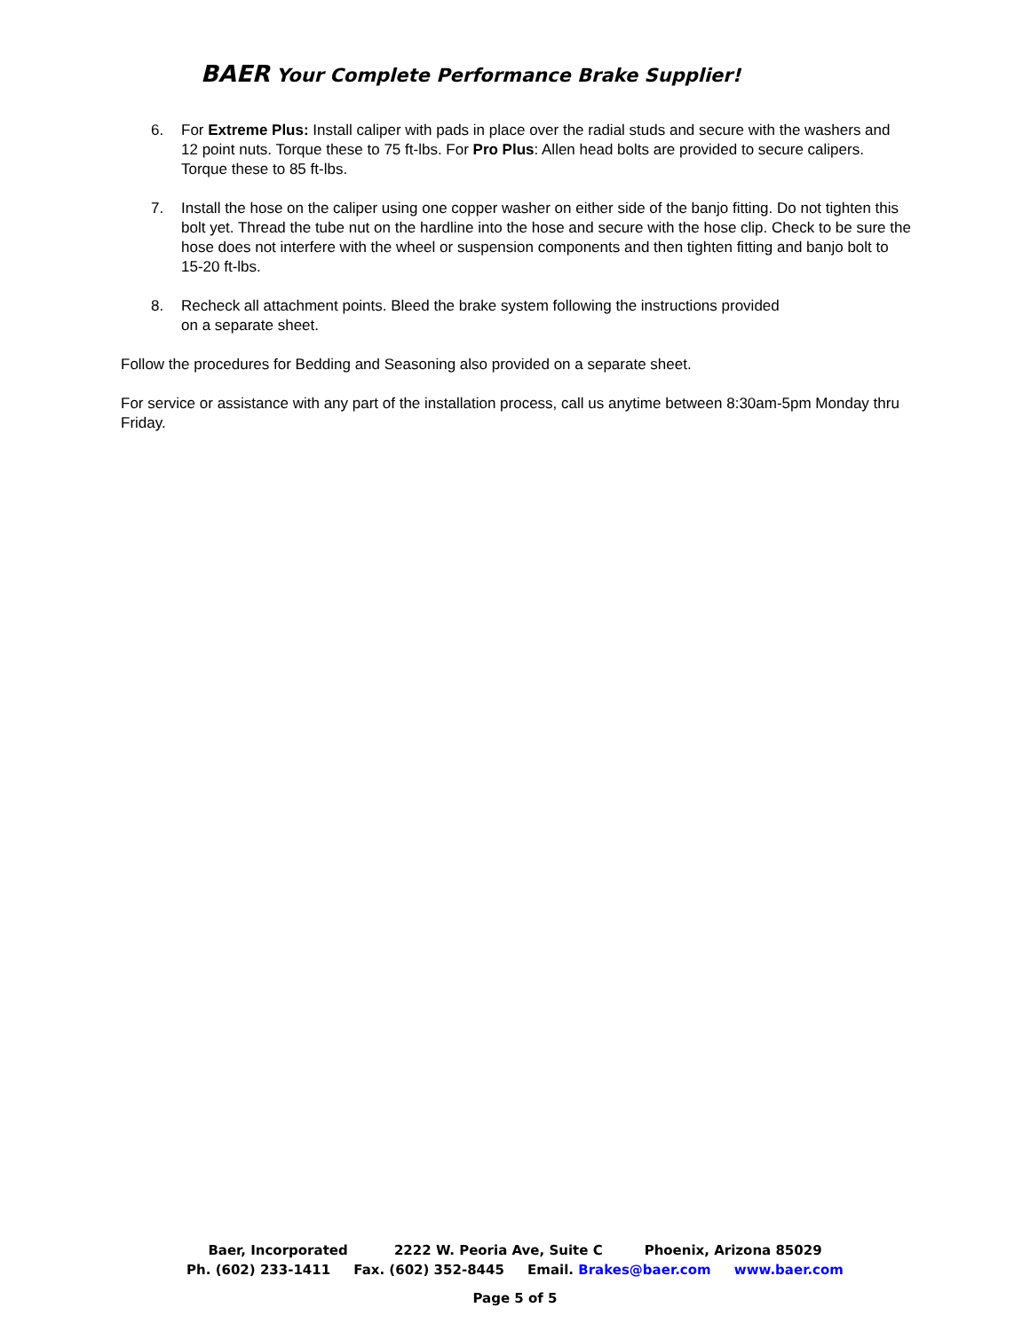BAER Your Complete Performance Brake Supplier!
6. For Extreme Plus: Install caliper with pads in place over the radial studs and secure with the washers and 12 point nuts. Torque these to 75 ft-lbs. For Pro Plus: Allen head bolts are provided to secure calipers. Torque these to 85 ft-lbs.
7. Install the hose on the caliper using one copper washer on either side of the banjo fitting. Do not tighten this bolt yet. Thread the tube nut on the hardline into the hose and secure with the hose clip. Check to be sure the hose does not interfere with the wheel or suspension components and then tighten fitting and banjo bolt to 15-20 ft-lbs.
8. Recheck all attachment points. Bleed the brake system following the instructions provided
on a separate sheet.
Follow the procedures for Bedding and Seasoning also provided on a separate sheet.
For service or assistance with any part of the installation process, call us anytime between 8:30am-5pm Monday thru Friday.
Baer, Incorporated 2222 W. Peoria Ave, Suite C Phoenix, Arizona 85029
Ph. (602) 233-1411 Fax. (602) 352-8445 Email. Brakes@baer.com www.baer.com
Page 5 of 5